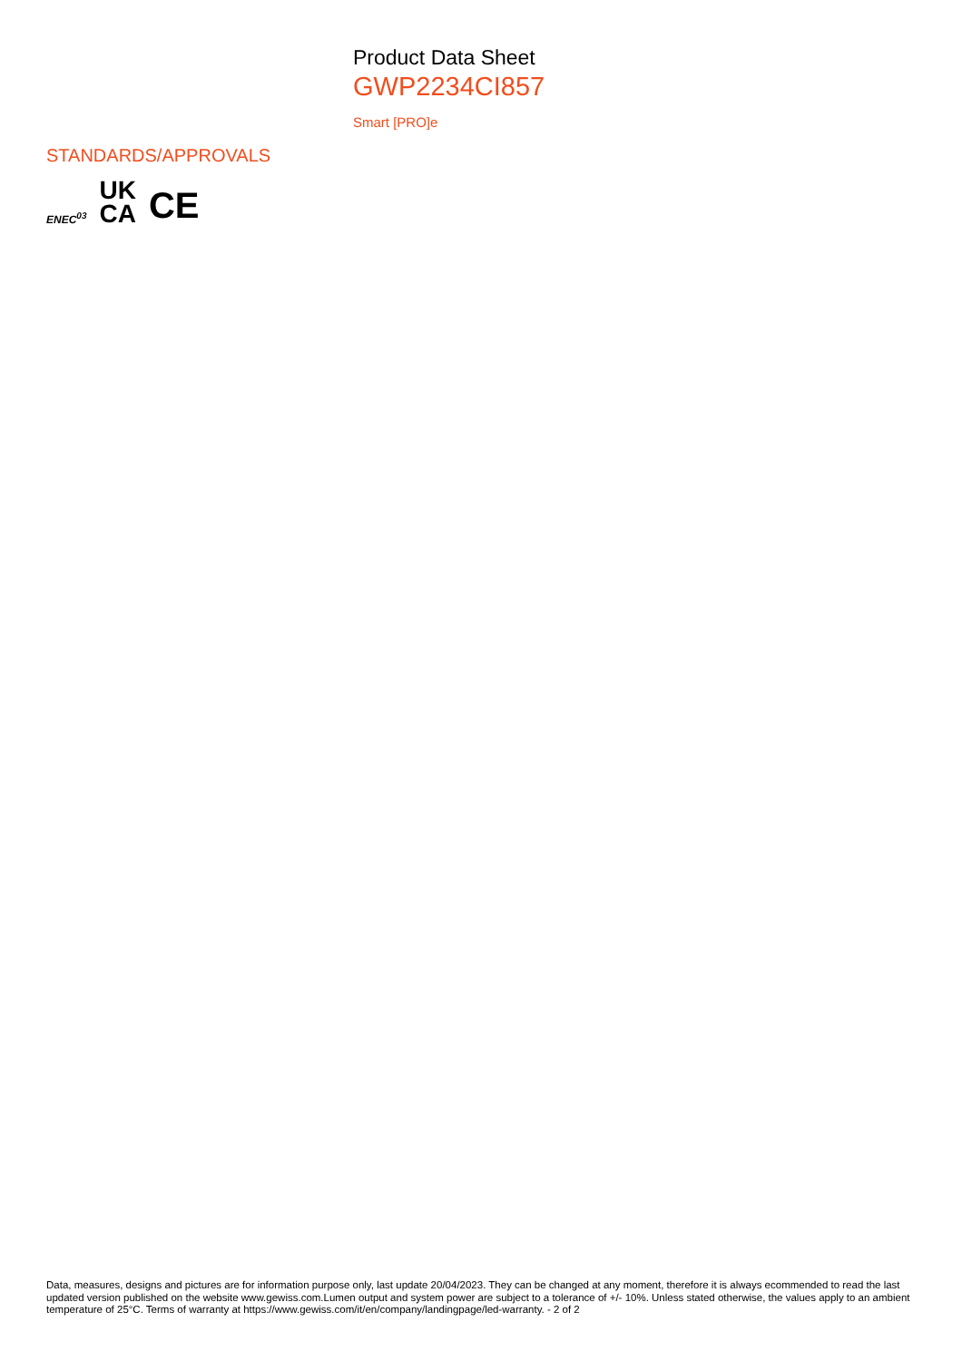Product Data Sheet
GWP2234CI857
Smart [PRO]e
STANDARDS/APPROVALS
ENEC<sup>03</sup> UK
CA CE
Data, measures, designs and pictures are for information purpose only, last update 20/04/2023. They can be changed at any moment, therefore it is always ecommended to read the last updated version published on the website www.gewiss.com.Lumen output and system power are subject to a tolerance of +/- 10%. Unless stated otherwise, the values apply to an ambient temperature of 25°C. Terms of warranty at https://www.gewiss.com/it/en/company/landingpage/led-warranty. - 2 of 2